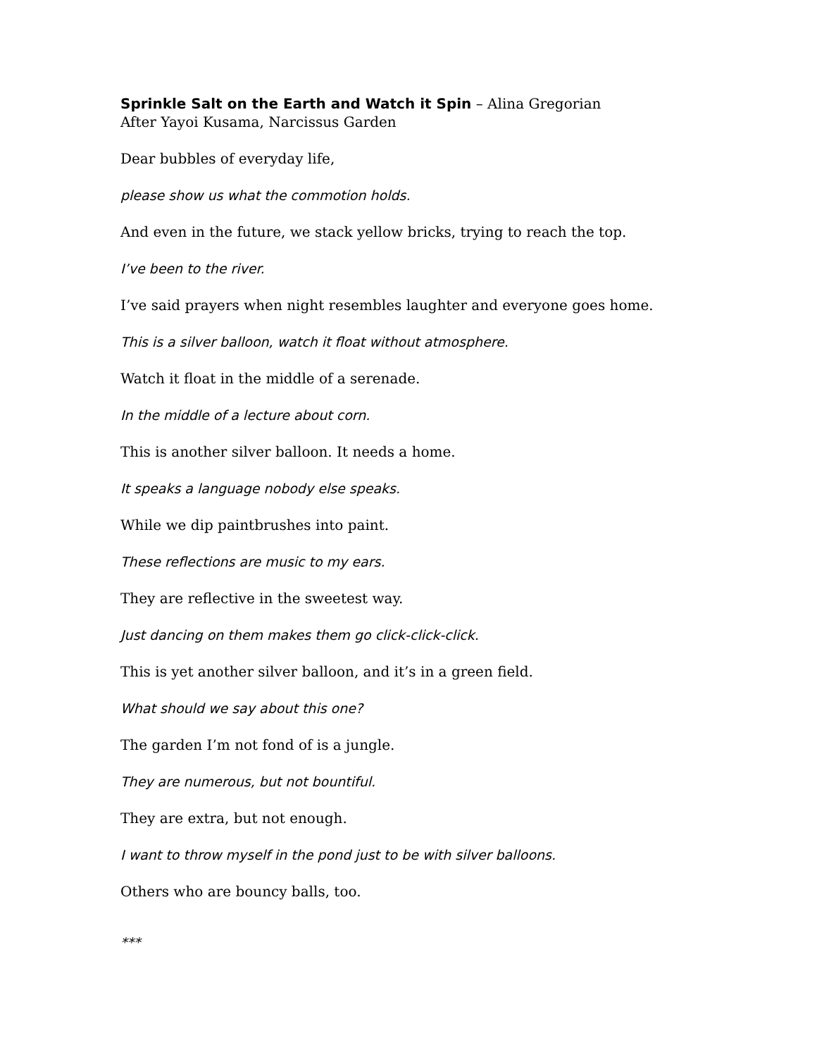Sprinkle Salt on the Earth and Watch it Spin – Alina Gregorian
After Yayoi Kusama, Narcissus Garden
Dear bubbles of everyday life,
please show us what the commotion holds.
And even in the future, we stack yellow bricks, trying to reach the top.
I’ve been to the river.
I’ve said prayers when night resembles laughter and everyone goes home.
This is a silver balloon, watch it float without atmosphere.
Watch it float in the middle of a serenade.
In the middle of a lecture about corn.
This is another silver balloon. It needs a home.
It speaks a language nobody else speaks.
While we dip paintbrushes into paint.
These reflections are music to my ears.
They are reflective in the sweetest way.
Just dancing on them makes them go click-click-click.
This is yet another silver balloon, and it’s in a green field.
What should we say about this one?
The garden I’m not fond of is a jungle.
They are numerous, but not bountiful.
They are extra, but not enough.
I want to throw myself in the pond just to be with silver balloons.
Others who are bouncy balls, too.
***